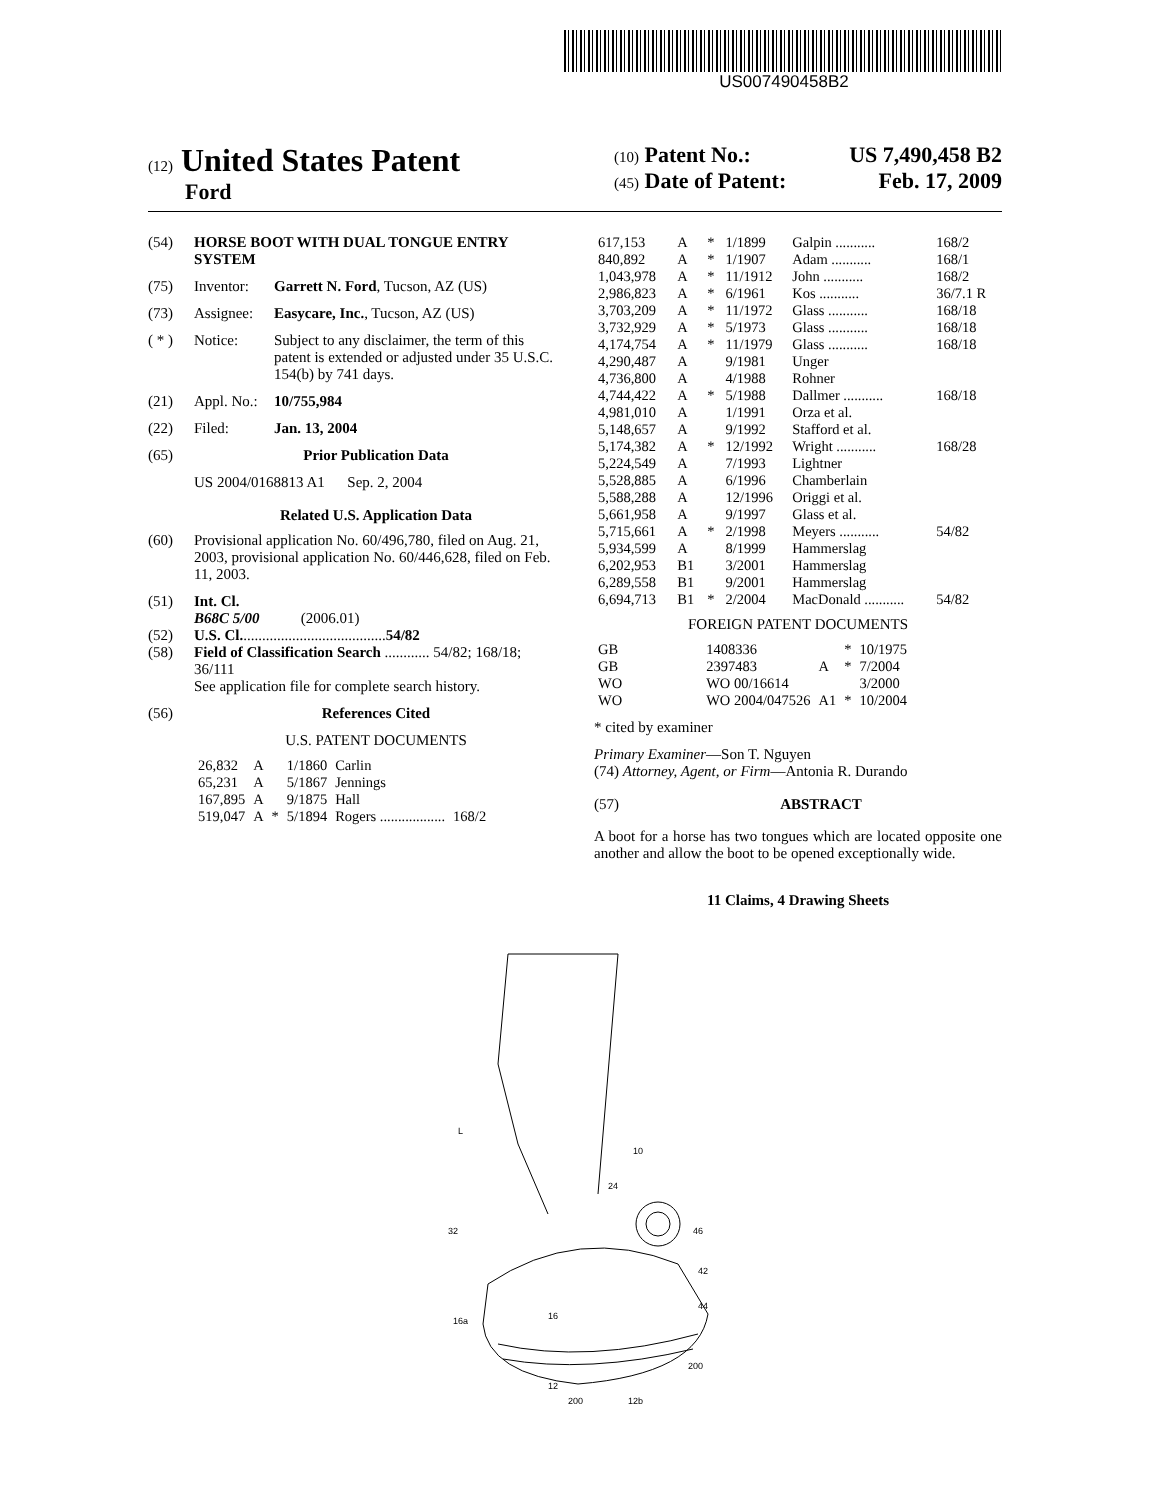US007490458B2
(12) United States Patent
Ford
(10) Patent No.: US 7,490,458 B2
(45) Date of Patent: Feb. 17, 2009
(54) HORSE BOOT WITH DUAL TONGUE ENTRY SYSTEM
(75) Inventor: Garrett N. Ford, Tucson, AZ (US)
(73) Assignee: Easycare, Inc., Tucson, AZ (US)
( * ) Notice: Subject to any disclaimer, the term of this patent is extended or adjusted under 35 U.S.C. 154(b) by 741 days.
(21) Appl. No.: 10/755,984
(22) Filed: Jan. 13, 2004
(65) Prior Publication Data
US 2004/0168813 A1 Sep. 2, 2004
Related U.S. Application Data
(60) Provisional application No. 60/496,780, filed on Aug. 21, 2003, provisional application No. 60/446,628, filed on Feb. 11, 2003.
(51) Int. Cl.
B68C 5/00 (2006.01)
(52) U.S. Cl. ...................................... 54/82
(58) Field of Classification Search ............ 54/82; 168/18; 36/111
See application file for complete search history.
(56) References Cited
U.S. PATENT DOCUMENTS
| 26,832 | A | | 1/1860 | Carlin | |
| 65,231 | A | | 5/1867 | Jennings | |
| 167,895 | A | | 9/1875 | Hall | |
| 519,047 | A | * | 5/1894 | Rogers .................. | 168/2 |
| 617,153 | A | * | 1/1899 | Galpin ........... | 168/2 |
| 840,892 | A | * | 1/1907 | Adam ........... | 168/1 |
| 1,043,978 | A | * | 11/1912 | John ........... | 168/2 |
| 2,986,823 | A | * | 6/1961 | Kos ........... | 36/7.1 R |
| 3,703,209 | A | * | 11/1972 | Glass ........... | 168/18 |
| 3,732,929 | A | * | 5/1973 | Glass ........... | 168/18 |
| 4,174,754 | A | * | 11/1979 | Glass ........... | 168/18 |
| 4,290,487 | A | | 9/1981 | Unger | |
| 4,736,800 | A | | 4/1988 | Rohner | |
| 4,744,422 | A | * | 5/1988 | Dallmer ........... | 168/18 |
| 4,981,010 | A | | 1/1991 | Orza et al. | |
| 5,148,657 | A | | 9/1992 | Stafford et al. | |
| 5,174,382 | A | * | 12/1992 | Wright ........... | 168/28 |
| 5,224,549 | A | | 7/1993 | Lightner | |
| 5,528,885 | A | | 6/1996 | Chamberlain | |
| 5,588,288 | A | | 12/1996 | Origgi et al. | |
| 5,661,958 | A | | 9/1997 | Glass et al. | |
| 5,715,661 | A | * | 2/1998 | Meyers ........... | 54/82 |
| 5,934,599 | A | | 8/1999 | Hammerslag | |
| 6,202,953 | B1 | | 3/2001 | Hammerslag | |
| 6,289,558 | B1 | | 9/2001 | Hammerslag | |
| 6,694,713 | B1 | * | 2/2004 | MacDonald ........... | 54/82 |
FOREIGN PATENT DOCUMENTS
| GB | 1408336 | | * | 10/1975 |
| GB | 2397483 | A | * | 7/2004 |
| WO | WO 00/16614 | | | 3/2000 |
| WO | WO 2004/047526 | A1 | * | 10/2004 |
* cited by examiner
Primary Examiner—Son T. Nguyen
(74) Attorney, Agent, or Firm—Antonia R. Durando
(57) ABSTRACT
A boot for a horse has two tongues which are located opposite one another and allow the boot to be opened exceptionally wide.
11 Claims, 4 Drawing Sheets
10
24
46
42
44
16
16a
12
200
12b
200
32
L